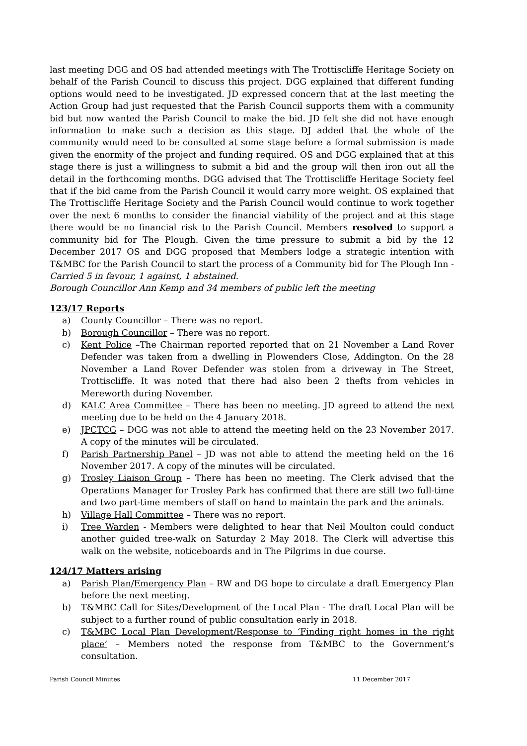last meeting DGG and OS had attended meetings with The Trottiscliffe Heritage Society on behalf of the Parish Council to discuss this project. DGG explained that different funding options would need to be investigated. JD expressed concern that at the last meeting the Action Group had just requested that the Parish Council supports them with a community bid but now wanted the Parish Council to make the bid. JD felt she did not have enough information to make such a decision as this stage. DJ added that the whole of the community would need to be consulted at some stage before a formal submission is made given the enormity of the project and funding required. OS and DGG explained that at this stage there is just a willingness to submit a bid and the group will then iron out all the detail in the forthcoming months. DGG advised that The Trottiscliffe Heritage Society feel that if the bid came from the Parish Council it would carry more weight. OS explained that The Trottiscliffe Heritage Society and the Parish Council would continue to work together over the next 6 months to consider the financial viability of the project and at this stage there would be no financial risk to the Parish Council. Members resolved to support a community bid for The Plough. Given the time pressure to submit a bid by the 12 December 2017 OS and DGG proposed that Members lodge a strategic intention with T&MBC for the Parish Council to start the process of a Community bid for The Plough Inn - Carried 5 in favour, 1 against, 1 abstained.
Borough Councillor Ann Kemp and 34 members of public left the meeting
123/17 Reports
a) County Councillor – There was no report.
b) Borough Councillor – There was no report.
c) Kent Police –The Chairman reported reported that on 21 November a Land Rover Defender was taken from a dwelling in Plowenders Close, Addington. On the 28 November a Land Rover Defender was stolen from a driveway in The Street, Trottiscliffe. It was noted that there had also been 2 thefts from vehicles in Mereworth during November.
d) KALC Area Committee – There has been no meeting. JD agreed to attend the next meeting due to be held on the 4 January 2018.
e) JPCTCG – DGG was not able to attend the meeting held on the 23 November 2017. A copy of the minutes will be circulated.
f) Parish Partnership Panel – JD was not able to attend the meeting held on the 16 November 2017. A copy of the minutes will be circulated.
g) Trosley Liaison Group – There has been no meeting. The Clerk advised that the Operations Manager for Trosley Park has confirmed that there are still two full-time and two part-time members of staff on hand to maintain the park and the animals.
h) Village Hall Committee – There was no report.
i) Tree Warden - Members were delighted to hear that Neil Moulton could conduct another guided tree-walk on Saturday 2 May 2018. The Clerk will advertise this walk on the website, noticeboards and in The Pilgrims in due course.
124/17 Matters arising
a) Parish Plan/Emergency Plan – RW and DG hope to circulate a draft Emergency Plan before the next meeting.
b) T&MBC Call for Sites/Development of the Local Plan - The draft Local Plan will be subject to a further round of public consultation early in 2018.
c) T&MBC Local Plan Development/Response to ‘Finding right homes in the right place’ – Members noted the response from T&MBC to the Government’s consultation.
Parish Council Minutes 11 December 2017